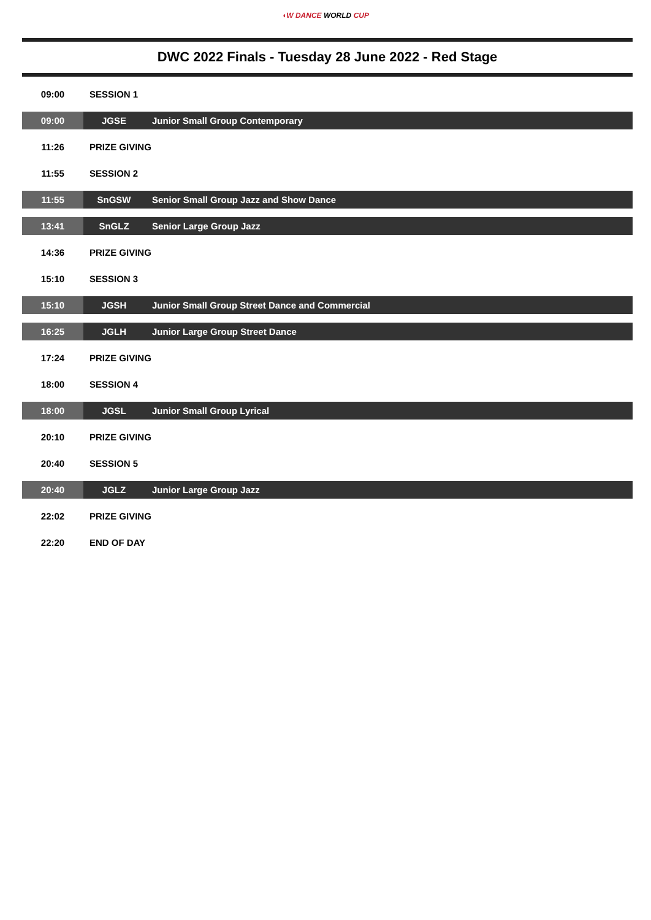◖W DANCE WORLD CUP
DWC 2022 Finals - Tuesday 28 June 2022 - Red Stage
| 09:00 | SESSION 1 | |
| 09:00 | JGSE | Junior Small Group Contemporary |
| 11:26 | PRIZE GIVING | |
| 11:55 | SESSION 2 | |
| 11:55 | SnGSW | Senior Small Group Jazz and Show Dance |
| 13:41 | SnGLZ | Senior Large Group Jazz |
| 14:36 | PRIZE GIVING | |
| 15:10 | SESSION 3 | |
| 15:10 | JGSH | Junior Small Group Street Dance and Commercial |
| 16:25 | JGLH | Junior Large Group Street Dance |
| 17:24 | PRIZE GIVING | |
| 18:00 | SESSION 4 | |
| 18:00 | JGSL | Junior Small Group Lyrical |
| 20:10 | PRIZE GIVING | |
| 20:40 | SESSION 5 | |
| 20:40 | JGLZ | Junior Large Group Jazz |
| 22:02 | PRIZE GIVING | |
| 22:20 | END OF DAY | |